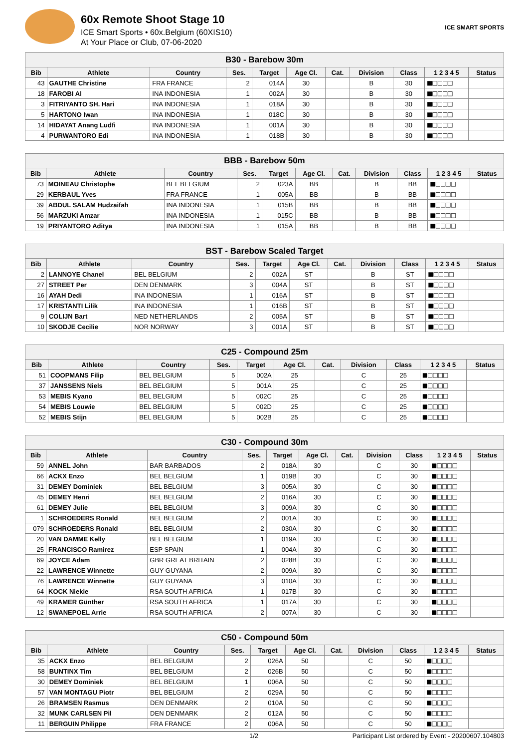60x Remote Shoot Stage 10
ICE Smart Sports • 60x.Belgium (60XIS10)
At Your Place or Club, 07-06-2020
ICE SMART SPORTS
| B30 - Barebow 30m | | | | | | | | | | |
| Bib | Athlete | Country | Ses. | Target | Age Cl. | Cat. | Division | Class | 1 2 3 4 5 | Status |
| 43 | GAUTHE Christine | FRA FRANCE | 2 | 014A | 30 | | B | 30 | ■□□□□ | |
| 18 | FAROBI Al | INA INDONESIA | 1 | 002A | 30 | | B | 30 | ■□□□□ | |
| 3 | FITRIYANTO SH. Hari | INA INDONESIA | 1 | 018A | 30 | | B | 30 | ■□□□□ | |
| 5 | HARTONO Iwan | INA INDONESIA | 1 | 018C | 30 | | B | 30 | ■□□□□ | |
| 14 | HIDAYAT Anang Ludfi | INA INDONESIA | 1 | 001A | 30 | | B | 30 | ■□□□□ | |
| 4 | PURWANTORO Edi | INA INDONESIA | 1 | 018B | 30 | | B | 30 | ■□□□□ | |
| BBB - Barebow 50m | | | | | | | | | | |
| Bib | Athlete | Country | Ses. | Target | Age Cl. | Cat. | Division | Class | 1 2 3 4 5 | Status |
| 73 | MOINEAU Christophe | BEL BELGIUM | 2 | 023A | BB | | B | BB | ■□□□□ | |
| 29 | KERBAUL Yves | FRA FRANCE | 1 | 005A | BB | | B | BB | ■□□□□ | |
| 39 | ABDUL SALAM Hudzaifah | INA INDONESIA | 1 | 015B | BB | | B | BB | ■□□□□ | |
| 56 | MARZUKI Amzar | INA INDONESIA | 1 | 015C | BB | | B | BB | ■□□□□ | |
| 19 | PRIYANTORO Aditya | INA INDONESIA | 1 | 015A | BB | | B | BB | ■□□□□ | |
| BST - Barebow Scaled Target | | | | | | | | | | |
| Bib | Athlete | Country | Ses. | Target | Age Cl. | Cat. | Division | Class | 1 2 3 4 5 | Status |
| 2 | LANNOYE Chanel | BEL BELGIUM | 2 | 002A | ST | | B | ST | ■□□□□ | |
| 27 | STREET Per | DEN DENMARK | 3 | 004A | ST | | B | ST | ■□□□□ | |
| 16 | AYAH Dedi | INA INDONESIA | 1 | 016A | ST | | B | ST | ■□□□□ | |
| 17 | KRISTANTI Lilik | INA INDONESIA | 1 | 016B | ST | | B | ST | ■□□□□ | |
| 9 | COLIJN Bart | NED NETHERLANDS | 2 | 005A | ST | | B | ST | ■□□□□ | |
| 10 | SKODJE Cecilie | NOR NORWAY | 3 | 001A | ST | | B | ST | ■□□□□ | |
| C25 - Compound 25m | | | | | | | | | | |
| Bib | Athlete | Country | Ses. | Target | Age Cl. | Cat. | Division | Class | 1 2 3 4 5 | Status |
| 51 | COOPMANS Filip | BEL BELGIUM | 5 | 002A | 25 | | C | 25 | ■□□□□ | |
| 37 | JANSSENS Niels | BEL BELGIUM | 5 | 001A | 25 | | C | 25 | ■□□□□ | |
| 53 | MEBIS Kyano | BEL BELGIUM | 5 | 002C | 25 | | C | 25 | ■□□□□ | |
| 54 | MEBIS Louwie | BEL BELGIUM | 5 | 002D | 25 | | C | 25 | ■□□□□ | |
| 52 | MEBIS Stijn | BEL BELGIUM | 5 | 002B | 25 | | C | 25 | ■□□□□ | |
| C30 - Compound 30m | | | | | | | | | | |
| Bib | Athlete | Country | Ses. | Target | Age Cl. | Cat. | Division | Class | 1 2 3 4 5 | Status |
| 59 | ANNEL John | BAR BARBADOS | 2 | 018A | 30 | | C | 30 | ■□□□□ | |
| 66 | ACKX Enzo | BEL BELGIUM | 1 | 019B | 30 | | C | 30 | ■□□□□ | |
| 31 | DEMEY Dominiek | BEL BELGIUM | 3 | 005A | 30 | | C | 30 | ■□□□□ | |
| 45 | DEMEY Henri | BEL BELGIUM | 2 | 016A | 30 | | C | 30 | ■□□□□ | |
| 61 | DEMEY Julie | BEL BELGIUM | 3 | 009A | 30 | | C | 30 | ■□□□□ | |
| 1 | SCHROEDERS Ronald | BEL BELGIUM | 2 | 001A | 30 | | C | 30 | ■□□□□ | |
| 079 | SCHROEDERS Ronald | BEL BELGIUM | 2 | 030A | 30 | | C | 30 | ■□□□□ | |
| 20 | VAN DAMME Kelly | BEL BELGIUM | 1 | 019A | 30 | | C | 30 | ■□□□□ | |
| 25 | FRANCISCO Ramirez | ESP SPAIN | 1 | 004A | 30 | | C | 30 | ■□□□□ | |
| 69 | JOYCE Adam | GBR GREAT BRITAIN | 2 | 028B | 30 | | C | 30 | ■□□□□ | |
| 22 | LAWRENCE Winnette | GUY GUYANA | 2 | 009A | 30 | | C | 30 | ■□□□□ | |
| 76 | LAWRENCE Winnette | GUY GUYANA | 3 | 010A | 30 | | C | 30 | ■□□□□ | |
| 64 | KOCK Niekie | RSA SOUTH AFRICA | 1 | 017B | 30 | | C | 30 | ■□□□□ | |
| 49 | KRAMER Günther | RSA SOUTH AFRICA | 1 | 017A | 30 | | C | 30 | ■□□□□ | |
| 12 | SWANEPOEL Arrie | RSA SOUTH AFRICA | 2 | 007A | 30 | | C | 30 | ■□□□□ | |
| C50 - Compound 50m | | | | | | | | | | |
| Bib | Athlete | Country | Ses. | Target | Age Cl. | Cat. | Division | Class | 1 2 3 4 5 | Status |
| 35 | ACKX Enzo | BEL BELGIUM | 2 | 026A | 50 | | C | 50 | ■□□□□ | |
| 58 | BUNTINX Tim | BEL BELGIUM | 2 | 026B | 50 | | C | 50 | ■□□□□ | |
| 30 | DEMEY Dominiek | BEL BELGIUM | 1 | 006A | 50 | | C | 50 | ■□□□□ | |
| 57 | VAN MONTAGU Piotr | BEL BELGIUM | 2 | 029A | 50 | | C | 50 | ■□□□□ | |
| 26 | BRAMSEN Rasmus | DEN DENMARK | 2 | 010A | 50 | | C | 50 | ■□□□□ | |
| 32 | MUNK CARLSEN Pil | DEN DENMARK | 2 | 012A | 50 | | C | 50 | ■□□□□ | |
| 11 | BERGUIN Philippe | FRA FRANCE | 2 | 006A | 50 | | C | 50 | ■□□□□ | |
1/2 Participant List ordered by Event - 20200607.104803